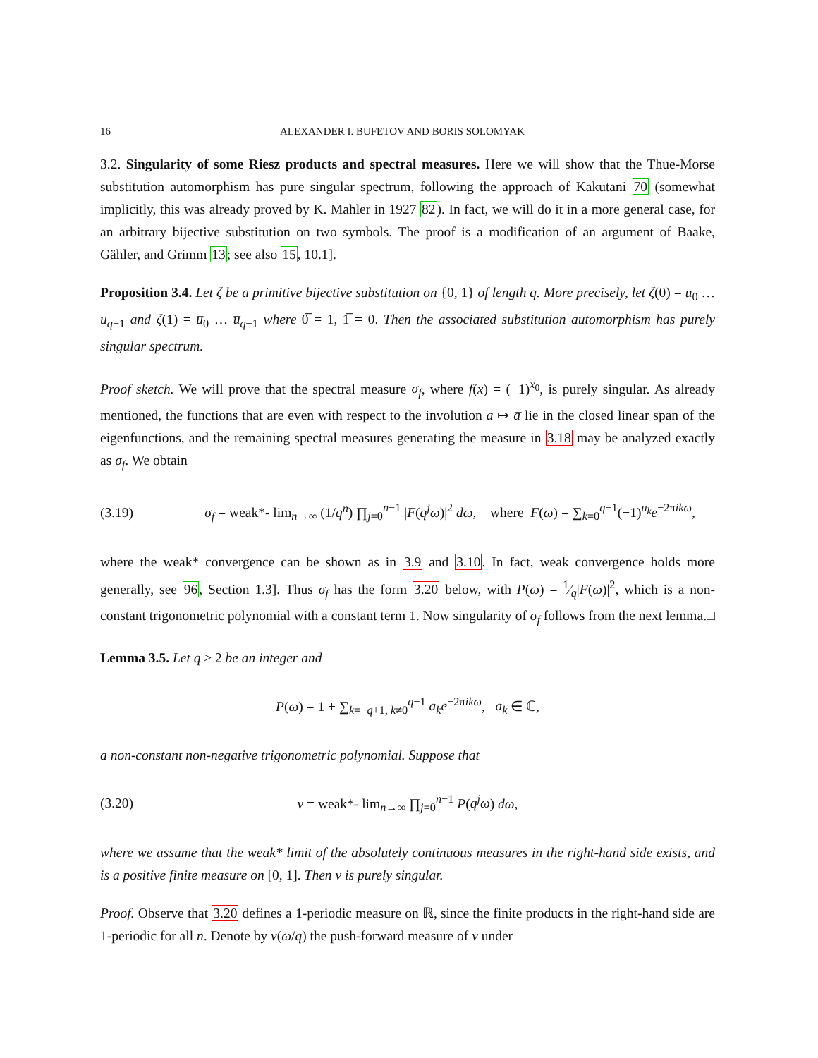16 ALEXANDER I. BUFETOV AND BORIS SOLOMYAK
3.2. Singularity of some Riesz products and spectral measures. Here we will show that the Thue-Morse substitution automorphism has pure singular spectrum, following the approach of Kakutani 70 (somewhat implicitly, this was already proved by K. Mahler in 1927 82). In fact, we will do it in a more general case, for an arbitrary bijective substitution on two symbols. The proof is a modification of an argument of Baake, Gähler, and Grimm 13; see also 15, 10.1].
Proposition 3.4. Let ζ be a primitive bijective substitution on {0, 1} of length q. More precisely, let ζ(0) = u<sub>0</sub> … u<sub>q−1</sub> and ζ(1) = u̅<sub>0</sub> … u̅<sub>q−1</sub> where 0̅ = 1, 1̅ = 0. Then the associated substitution automorphism has purely singular spectrum.
Proof sketch. We will prove that the spectral measure σ<sub>f</sub>, where f(x) = (−1)<sup>x<sub>0</sub></sup>, is purely singular. As already mentioned, the functions that are even with respect to the involution a ↦ a̅ lie in the closed linear span of the eigenfunctions, and the remaining spectral measures generating the measure in 3.18 may be analyzed exactly as σ<sub>f</sub>. We obtain
(3.19) σ<sub>f</sub> = weak*- lim<sub>n→∞</sub> (1/q<sup>n</sup>) ∏<sub>j=0</sub><sup>n−1</sup> |F(q<sup>j</sup>ω)|<sup>2</sup> dω, where F(ω) = ∑<sub>k=0</sub><sup>q−1</sup>(−1)<sup>u<sub>k</sub></sup>e<sup>−2πikω</sup>,
where the weak* convergence can be shown as in 3.9 and 3.10. In fact, weak convergence holds more generally, see 96, Section 1.3]. Thus σ<sub>f</sub> has the form 3.20 below, with P(ω) = 1⁄q|F(ω)|<sup>2</sup>, which is a non-constant trigonometric polynomial with a constant term 1. Now singularity of σ<sub>f</sub> follows from the next lemma. □
Lemma 3.5. Let q ≥ 2 be an integer and
P(ω) = 1 + ∑<sub>k=−q+1, k≠0</sub><sup>q−1</sup> a<sub>k</sub>e<sup>−2πikω</sup>, a<sub>k</sub> ∈ ℂ,
a non-constant non-negative trigonometric polynomial. Suppose that
(3.20) ν = weak*- lim<sub>n→∞</sub> ∏<sub>j=0</sub><sup>n−1</sup> P(q<sup>j</sup>ω) dω,
where we assume that the weak* limit of the absolutely continuous measures in the right-hand side exists, and is a positive finite measure on [0, 1]. Then ν is purely singular.
Proof. Observe that 3.20 defines a 1-periodic measure on ℝ, since the finite products in the right-hand side are 1-periodic for all n. Denote by ν(ω/q) the push-forward measure of ν under